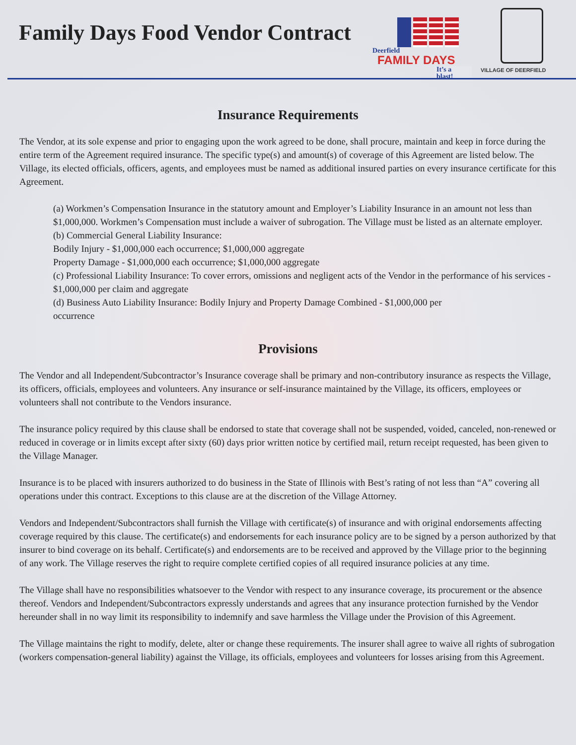Family Days Food Vendor Contract
Deerfield
FAMILY DAYS
It’s a blast!
VILLAGE OF DEERFIELD
Insurance Requirements
The Vendor, at its sole expense and prior to engaging upon the work agreed to be done, shall procure, maintain and keep in force during the entire term of the Agreement required insurance. The specific type(s) and amount(s) of coverage of this Agreement are listed below. The Village, its elected officials, officers, agents, and employees must be named as additional insured parties on every insurance certificate for this Agreement.
(a) Workmen’s Compensation Insurance in the statutory amount and Employer’s Liability Insurance in an amount not less than $1,000,000. Workmen’s Compensation must include a waiver of subrogation. The Village must be listed as an alternate employer.
(b) Commercial General Liability Insurance:
Bodily Injury - $1,000,000 each occurrence; $1,000,000 aggregate
Property Damage - $1,000,000 each occurrence; $1,000,000 aggregate
(c) Professional Liability Insurance: To cover errors, omissions and negligent acts of the Vendor in the performance of his services - $1,000,000 per claim and aggregate
(d) Business Auto Liability Insurance: Bodily Injury and Property Damage Combined - $1,000,000 per
occurrence
Provisions
The Vendor and all Independent/Subcontractor’s Insurance coverage shall be primary and non-contributory insurance as respects the Village, its officers, officials, employees and volunteers. Any insurance or self-insurance maintained by the Village, its officers, employees or volunteers shall not contribute to the Vendors insurance.
The insurance policy required by this clause shall be endorsed to state that coverage shall not be suspended, voided, canceled, non-renewed or reduced in coverage or in limits except after sixty (60) days prior written notice by certified mail, return receipt requested, has been given to the Village Manager.
Insurance is to be placed with insurers authorized to do business in the State of Illinois with Best’s rating of not less than “A” covering all operations under this contract. Exceptions to this clause are at the discretion of the Village Attorney.
Vendors and Independent/Subcontractors shall furnish the Village with certificate(s) of insurance and with original endorsements affecting coverage required by this clause. The certificate(s) and endorsements for each insurance policy are to be signed by a person authorized by that insurer to bind coverage on its behalf. Certificate(s) and endorsements are to be received and approved by the Village prior to the beginning of any work. The Village reserves the right to require complete certified copies of all required insurance policies at any time.
The Village shall have no responsibilities whatsoever to the Vendor with respect to any insurance coverage, its procurement or the absence thereof. Vendors and Independent/Subcontractors expressly understands and agrees that any insurance protection furnished by the Vendor hereunder shall in no way limit its responsibility to indemnify and save harmless the Village under the Provision of this Agreement.
The Village maintains the right to modify, delete, alter or change these requirements. The insurer shall agree to waive all rights of subrogation (workers compensation-general liability) against the Village, its officials, employees and volunteers for losses arising from this Agreement.